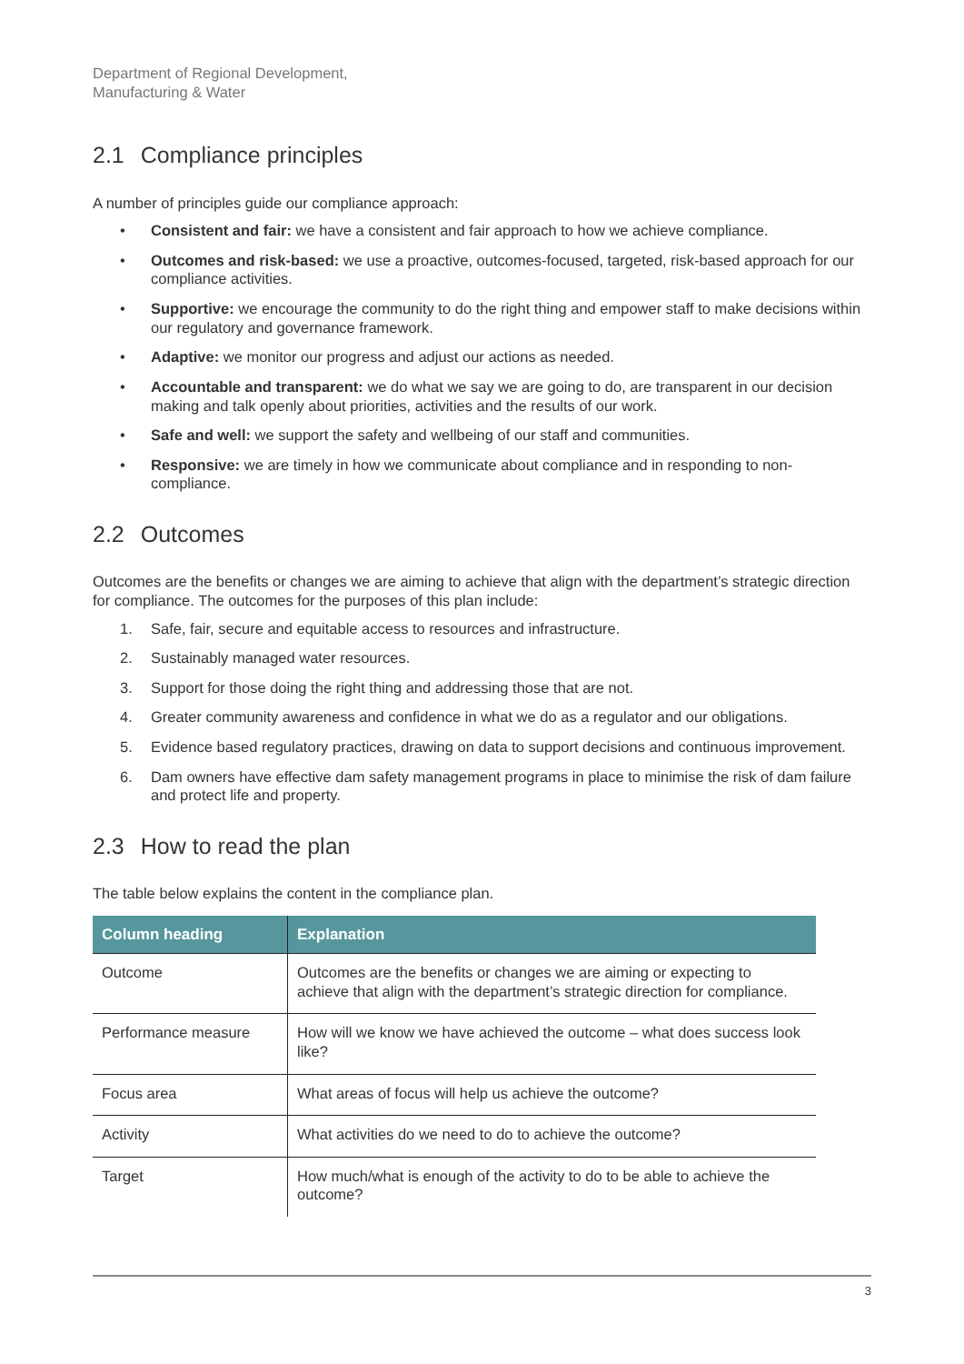Department of Regional Development,
Manufacturing & Water
2.1 Compliance principles
A number of principles guide our compliance approach:
• Consistent and fair: we have a consistent and fair approach to how we achieve compliance.
• Outcomes and risk-based: we use a proactive, outcomes-focused, targeted, risk-based approach for our compliance activities.
• Supportive: we encourage the community to do the right thing and empower staff to make decisions within our regulatory and governance framework.
• Adaptive: we monitor our progress and adjust our actions as needed.
• Accountable and transparent: we do what we say we are going to do, are transparent in our decision making and talk openly about priorities, activities and the results of our work.
• Safe and well: we support the safety and wellbeing of our staff and communities.
• Responsive: we are timely in how we communicate about compliance and in responding to non-compliance.
2.2 Outcomes
Outcomes are the benefits or changes we are aiming to achieve that align with the department’s strategic direction for compliance. The outcomes for the purposes of this plan include:
1. Safe, fair, secure and equitable access to resources and infrastructure.
2. Sustainably managed water resources.
3. Support for those doing the right thing and addressing those that are not.
4. Greater community awareness and confidence in what we do as a regulator and our obligations.
5. Evidence based regulatory practices, drawing on data to support decisions and continuous improvement.
6. Dam owners have effective dam safety management programs in place to minimise the risk of dam failure and protect life and property.
2.3 How to read the plan
The table below explains the content in the compliance plan.
| Column heading | Explanation |
| --- | --- |
| Outcome | Outcomes are the benefits or changes we are aiming or expecting to achieve that align with the department’s strategic direction for compliance. |
| Performance measure | How will we know we have achieved the outcome – what does success look like? |
| Focus area | What areas of focus will help us achieve the outcome? |
| Activity | What activities do we need to do to achieve the outcome? |
| Target | How much/what is enough of the activity to do to be able to achieve the outcome? |
3